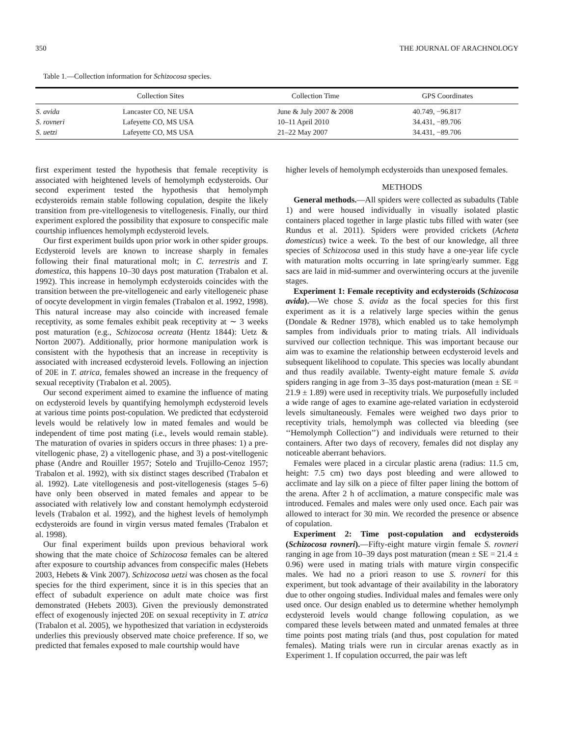350 THE JOURNAL OF ARACHNOLOGY
Table 1.—Collection information for Schizocosa species.
| | Collection Sites | Collection Time | GPS Coordinates |
| --- | --- | --- | --- |
| S. avida | Lancaster CO, NE USA | June & July 2007 & 2008 | 40.749, −96.817 |
| S. rovneri | Lafeyette CO, MS USA | 10–11 April 2010 | 34.431, −89.706 |
| S. uetzi | Lafeyette CO, MS USA | 21–22 May 2007 | 34.431, −89.706 |
first experiment tested the hypothesis that female receptivity is associated with heightened levels of hemolymph ecdysteroids. Our second experiment tested the hypothesis that hemolymph ecdysteroids remain stable following copulation, despite the likely transition from pre-vitellogenesis to vitellogenesis. Finally, our third experiment explored the possibility that exposure to conspecific male courtship influences hemolymph ecdysteroid levels.
Our first experiment builds upon prior work in other spider groups. Ecdysteroid levels are known to increase sharply in females following their final maturational molt; in C. terrestris and T. domestica, this happens 10–30 days post maturation (Trabalon et al. 1992). This increase in hemolymph ecdysteroids coincides with the transition between the pre-vitellogeneic and early vitellogeneic phase of oocyte development in virgin females (Trabalon et al. 1992, 1998). This natural increase may also coincide with increased female receptivity, as some females exhibit peak receptivity at ∼ 3 weeks post maturation (e.g., Schizocosa ocreata (Hentz 1844): Uetz & Norton 2007). Additionally, prior hormone manipulation work is consistent with the hypothesis that an increase in receptivity is associated with increased ecdysteroid levels. Following an injection of 20E in T. atrica, females showed an increase in the frequency of sexual receptivity (Trabalon et al. 2005).
Our second experiment aimed to examine the influence of mating on ecdysteroid levels by quantifying hemolymph ecdysteroid levels at various time points post-copulation. We predicted that ecdysteroid levels would be relatively low in mated females and would be independent of time post mating (i.e., levels would remain stable). The maturation of ovaries in spiders occurs in three phases: 1) a pre-vitellogenic phase, 2) a vitellogenic phase, and 3) a post-vitellogenic phase (Andre and Rouiller 1957; Sotelo and Trujillo-Cenoz 1957; Trabalon et al. 1992), with six distinct stages described (Trabalon et al. 1992). Late vitellogenesis and post-vitellogenesis (stages 5–6) have only been observed in mated females and appear to be associated with relatively low and constant hemolymph ecdysteroid levels (Trabalon et al. 1992), and the highest levels of hemolymph ecdysteroids are found in virgin versus mated females (Trabalon et al. 1998).
Our final experiment builds upon previous behavioral work showing that the mate choice of Schizocosa females can be altered after exposure to courtship advances from conspecific males (Hebets 2003, Hebets & Vink 2007). Schizocosa uetzi was chosen as the focal species for the third experiment, since it is in this species that an effect of subadult experience on adult mate choice was first demonstrated (Hebets 2003). Given the previously demonstrated effect of exogenously injected 20E on sexual receptivity in T. atrica (Trabalon et al. 2005), we hypothesized that variation in ecdysteroids underlies this previously observed mate choice preference. If so, we predicted that females exposed to male courtship would have
higher levels of hemolymph ecdysteroids than unexposed females.
METHODS
General methods.—All spiders were collected as subadults (Table 1) and were housed individually in visually isolated plastic containers placed together in large plastic tubs filled with water (see Rundus et al. 2011). Spiders were provided crickets (Acheta domesticus) twice a week. To the best of our knowledge, all three species of Schizocosa used in this study have a one-year life cycle with maturation molts occurring in late spring/early summer. Egg sacs are laid in mid-summer and overwintering occurs at the juvenile stages.
Experiment 1: Female receptivity and ecdysteroids (Schizocosa avida).—We chose S. avida as the focal species for this first experiment as it is a relatively large species within the genus (Dondale & Redner 1978), which enabled us to take hemolymph samples from individuals prior to mating trials. All individuals survived our collection technique. This was important because our aim was to examine the relationship between ecdysteroid levels and subsequent likelihood to copulate. This species was locally abundant and thus readily available. Twenty-eight mature female S. avida spiders ranging in age from 3–35 days post-maturation (mean ± SE = 21.9 ± 1.89) were used in receptivity trials. We purposefully included a wide range of ages to examine age-related variation in ecdysteroid levels simultaneously. Females were weighed two days prior to receptivity trials, hemolymph was collected via bleeding (see ‘‘Hemolymph Collection’’) and individuals were returned to their containers. After two days of recovery, females did not display any noticeable aberrant behaviors.
Females were placed in a circular plastic arena (radius: 11.5 cm, height: 7.5 cm) two days post bleeding and were allowed to acclimate and lay silk on a piece of filter paper lining the bottom of the arena. After 2 h of acclimation, a mature conspecific male was introduced. Females and males were only used once. Each pair was allowed to interact for 30 min. We recorded the presence or absence of copulation.
Experiment 2: Time post-copulation and ecdysteroids (Schizocosa rovneri).—Fifty-eight mature virgin female S. rovneri ranging in age from 10–39 days post maturation (mean ± SE = 21.4 ± 0.96) were used in mating trials with mature virgin conspecific males. We had no a priori reason to use S. rovneri for this experiment, but took advantage of their availability in the laboratory due to other ongoing studies. Individual males and females were only used once. Our design enabled us to determine whether hemolymph ecdysteroid levels would change following copulation, as we compared these levels between mated and unmated females at three time points post mating trials (and thus, post copulation for mated females). Mating trials were run in circular arenas exactly as in Experiment 1. If copulation occurred, the pair was left